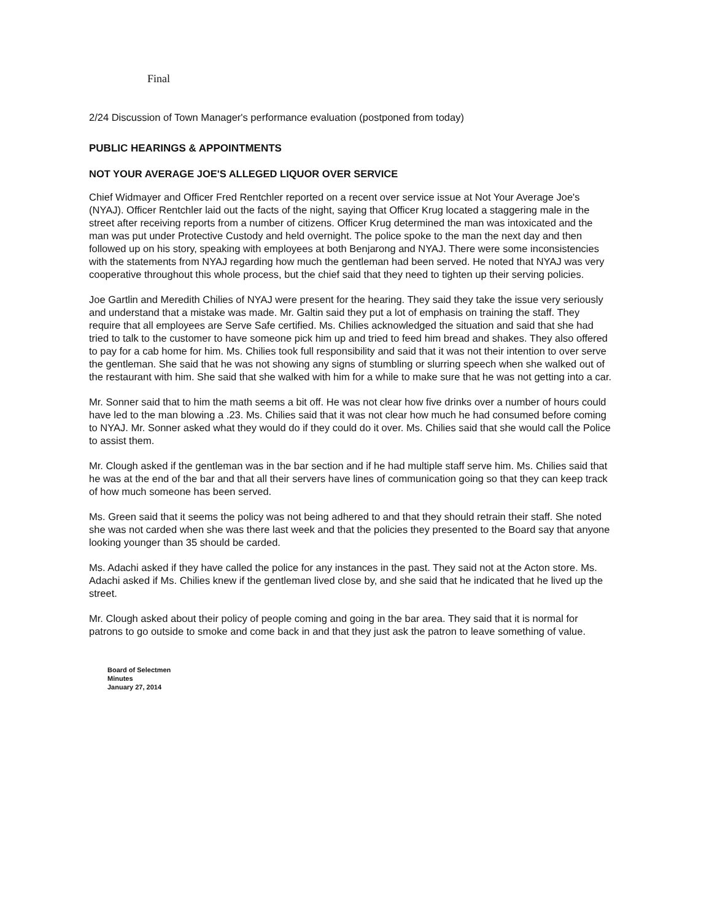Final
2/24 Discussion of Town Manager's performance evaluation (postponed from today)
PUBLIC HEARINGS & APPOINTMENTS
NOT YOUR AVERAGE JOE'S ALLEGED LIQUOR OVER SERVICE
Chief Widmayer and Officer Fred Rentchler reported on a recent over service issue at Not Your Average Joe's (NYAJ). Officer Rentchler laid out the facts of the night, saying that Officer Krug located a staggering male in the street after receiving reports from a number of citizens. Officer Krug determined the man was intoxicated and the man was put under Protective Custody and held overnight. The police spoke to the man the next day and then followed up on his story, speaking with employees at both Benjarong and NYAJ. There were some inconsistencies with the statements from NYAJ regarding how much the gentleman had been served. He noted that NYAJ was very cooperative throughout this whole process, but the chief said that they need to tighten up their serving policies.
Joe Gartlin and Meredith Chilies of NYAJ were present for the hearing. They said they take the issue very seriously and understand that a mistake was made. Mr. Galtin said they put a lot of emphasis on training the staff. They require that all employees are Serve Safe certified. Ms. Chilies acknowledged the situation and said that she had tried to talk to the customer to have someone pick him up and tried to feed him bread and shakes. They also offered to pay for a cab home for him. Ms. Chilies took full responsibility and said that it was not their intention to over serve the gentleman. She said that he was not showing any signs of stumbling or slurring speech when she walked out of the restaurant with him. She said that she walked with him for a while to make sure that he was not getting into a car.
Mr. Sonner said that to him the math seems a bit off. He was not clear how five drinks over a number of hours could have led to the man blowing a .23. Ms. Chilies said that it was not clear how much he had consumed before coming to NYAJ. Mr. Sonner asked what they would do if they could do it over. Ms. Chilies said that she would call the Police to assist them.
Mr. Clough asked if the gentleman was in the bar section and if he had multiple staff serve him. Ms. Chilies said that he was at the end of the bar and that all their servers have lines of communication going so that they can keep track of how much someone has been served.
Ms. Green said that it seems the policy was not being adhered to and that they should retrain their staff. She noted she was not carded when she was there last week and that the policies they presented to the Board say that anyone looking younger than 35 should be carded.
Ms. Adachi asked if they have called the police for any instances in the past. They said not at the Acton store. Ms. Adachi asked if Ms. Chilies knew if the gentleman lived close by, and she said that he indicated that he lived up the street.
Mr. Clough asked about their policy of people coming and going in the bar area. They said that it is normal for patrons to go outside to smoke and come back in and that they just ask the patron to leave something of value.
Board of Selectmen
Minutes
January 27, 2014